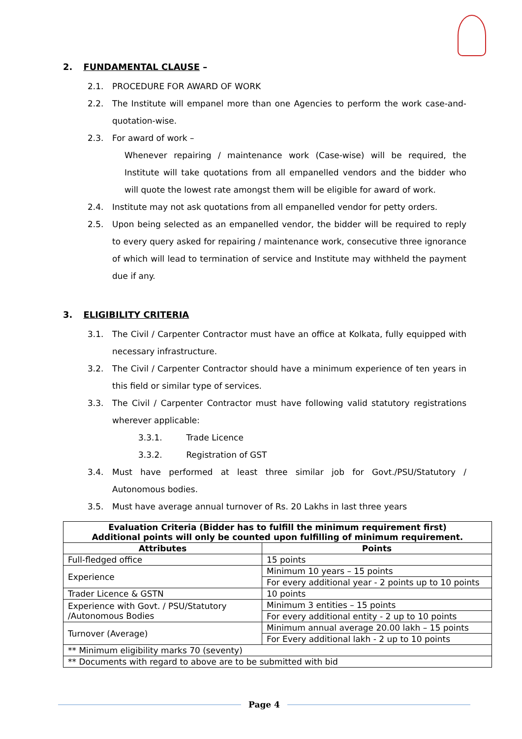2. FUNDAMENTAL CLAUSE –
2.1. PROCEDURE FOR AWARD OF WORK
2.2. The Institute will empanel more than one Agencies to perform the work case-and-quotation-wise.
2.3. For award of work –
Whenever repairing / maintenance work (Case-wise) will be required, the Institute will take quotations from all empanelled vendors and the bidder who will quote the lowest rate amongst them will be eligible for award of work.
2.4. Institute may not ask quotations from all empanelled vendor for petty orders.
2.5. Upon being selected as an empanelled vendor, the bidder will be required to reply to every query asked for repairing / maintenance work, consecutive three ignorance of which will lead to termination of service and Institute may withheld the payment due if any.
3. ELIGIBILITY CRITERIA
3.1. The Civil / Carpenter Contractor must have an office at Kolkata, fully equipped with necessary infrastructure.
3.2. The Civil / Carpenter Contractor should have a minimum experience of ten years in this field or similar type of services.
3.3. The Civil / Carpenter Contractor must have following valid statutory registrations wherever applicable:
3.3.1. Trade Licence
3.3.2. Registration of GST
3.4. Must have performed at least three similar job for Govt./PSU/Statutory / Autonomous bodies.
3.5. Must have average annual turnover of Rs. 20 Lakhs in last three years
| Evaluation Criteria (Bidder has to fulfill the minimum requirement first) Additional points will only be counted upon fulfilling of minimum requirement. | |
| --- | --- |
| Attributes | Points |
| Full-fledged office | 15 points |
| Experience | Minimum 10 years – 15 points |
| | For every additional year - 2 points up to 10 points |
| Trader Licence & GSTN | 10 points |
| Experience with Govt. / PSU/Statutory /Autonomous Bodies | Minimum 3 entities – 15 points |
| | For every additional entity - 2 up to 10 points |
| Turnover (Average) | Minimum annual average 20.00 lakh – 15 points |
| | For Every additional lakh - 2 up to 10 points |
| ** Minimum eligibility marks 70 (seventy) | |
| ** Documents with regard to above are to be submitted with bid | |
Page 4